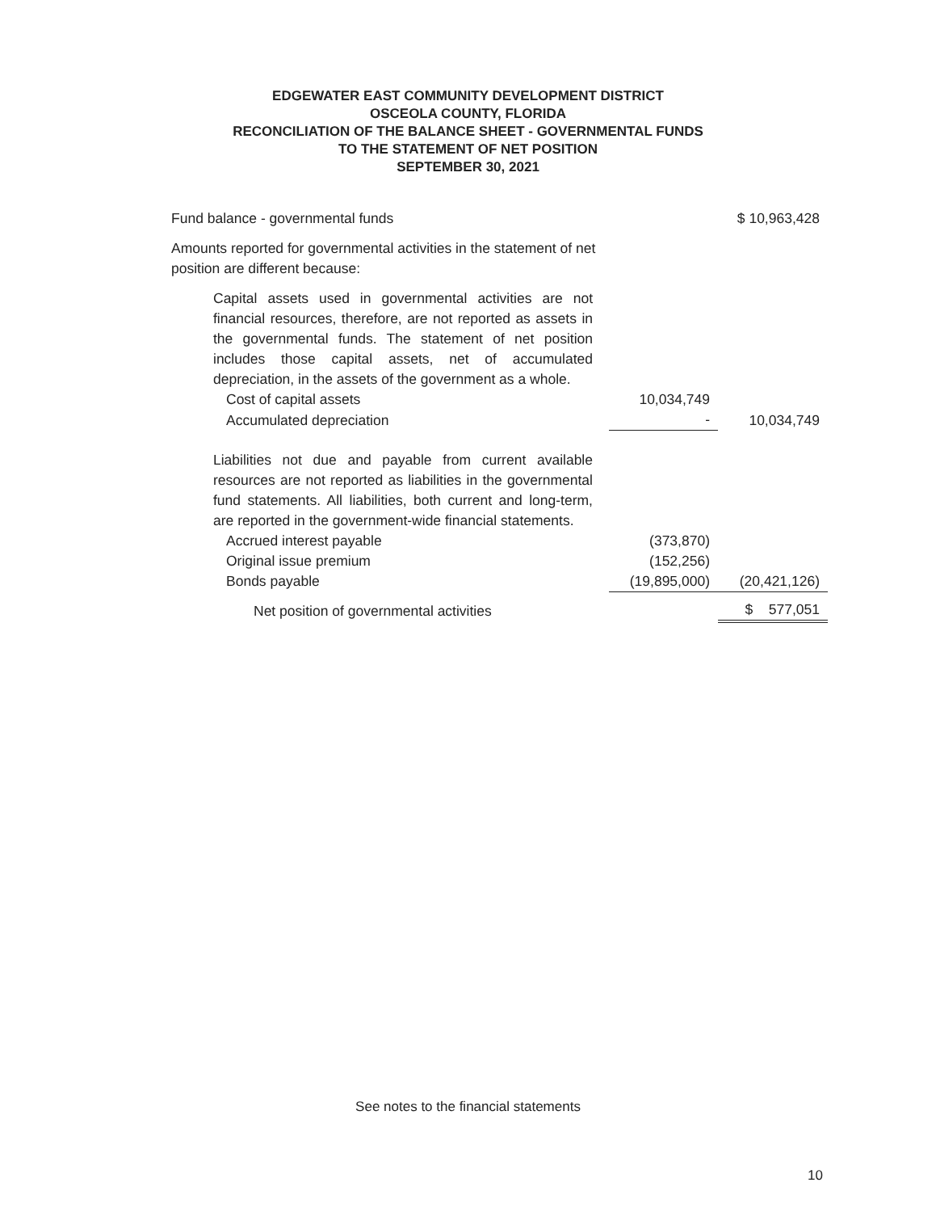EDGEWATER EAST COMMUNITY DEVELOPMENT DISTRICT
OSCEOLA COUNTY, FLORIDA
RECONCILIATION OF THE BALANCE SHEET - GOVERNMENTAL FUNDS
TO THE STATEMENT OF NET POSITION
SEPTEMBER 30, 2021
| Fund balance - governmental funds | | $ 10,963,428 |
| Amounts reported for governmental activities in the statement of net position are different because: | | |
| Capital assets used in governmental activities are not financial resources, therefore, are not reported as assets in the governmental funds. The statement of net position includes those capital assets, net of accumulated depreciation, in the assets of the government as a whole. | | |
| Cost of capital assets | 10,034,749 | |
| Accumulated depreciation | - | 10,034,749 |
| Liabilities not due and payable from current available resources are not reported as liabilities in the governmental fund statements. All liabilities, both current and long-term, are reported in the government-wide financial statements. | | |
| Accrued interest payable | (373,870) | |
| Original issue premium | (152,256) | |
| Bonds payable | (19,895,000) | (20,421,126) |
| Net position of governmental activities | | $ 577,051 |
See notes to the financial statements
10